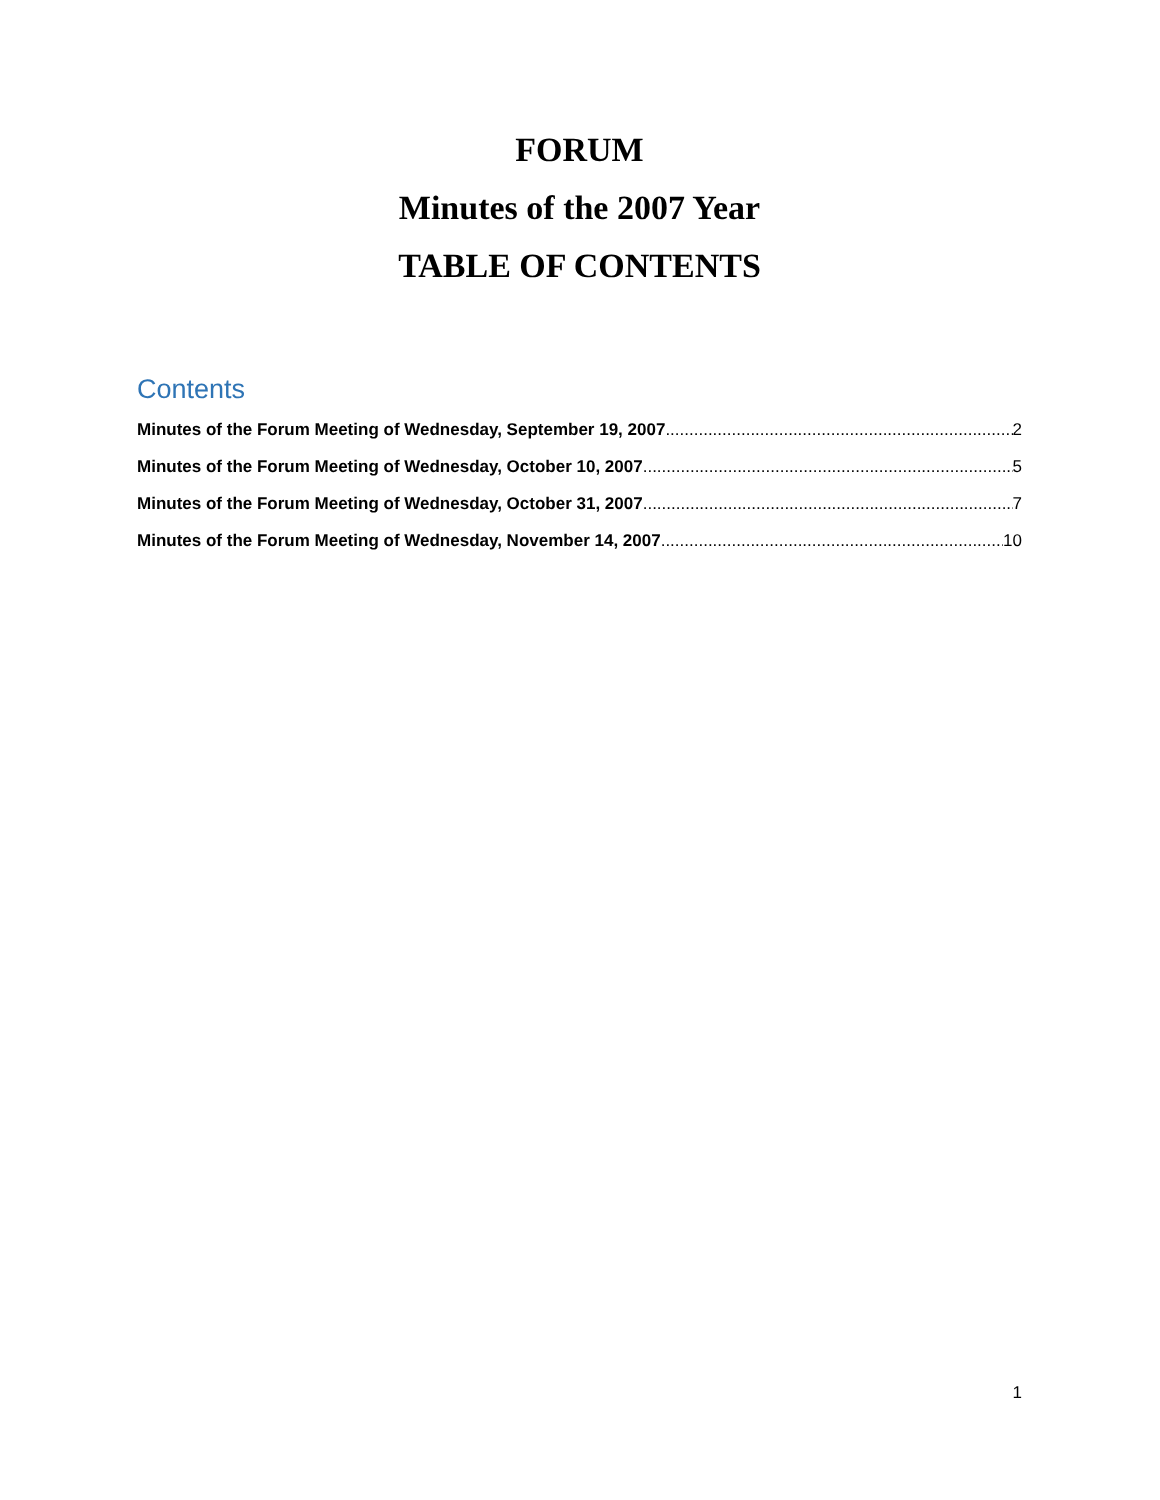FORUM
Minutes of the 2007 Year
TABLE OF CONTENTS
Contents
Minutes of the Forum Meeting of Wednesday, September 19, 2007 2
Minutes of the Forum Meeting of Wednesday, October 10, 2007 5
Minutes of the Forum Meeting of Wednesday, October 31, 2007 7
Minutes of the Forum Meeting of Wednesday, November 14, 2007 10
1